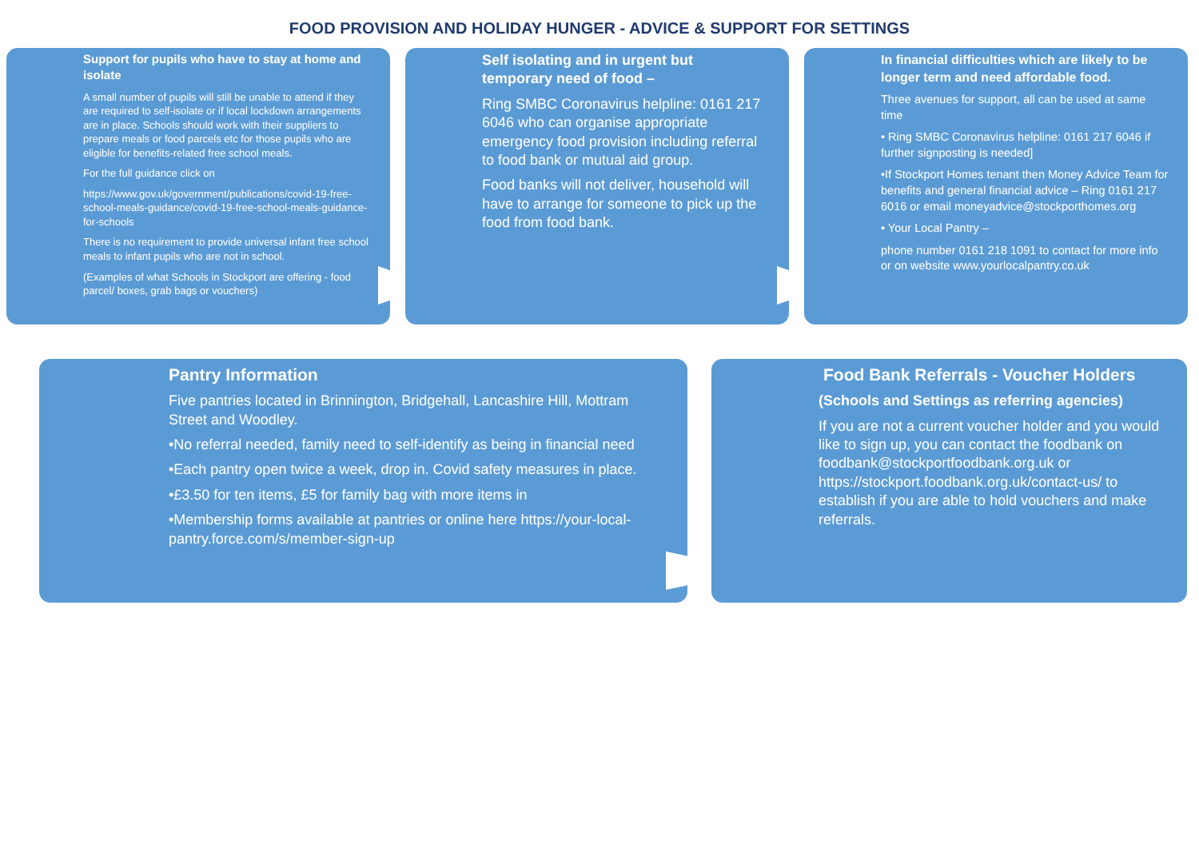FOOD PROVISION AND HOLIDAY HUNGER - ADVICE & SUPPORT FOR SETTINGS
Support for pupils who have to stay at home and isolate
A small number of pupils will still be unable to attend if they are required to self-isolate or if local lockdown arrangements are in place. Schools should work with their suppliers to prepare meals or food parcels etc for those pupils who are eligible for benefits-related free school meals.
For the full guidance click on
https://www.gov.uk/government/publications/covid-19-free-school-meals-guidance/covid-19-free-school-meals-guidance-for-schools
There is no requirement to provide universal infant free school meals to infant pupils who are not in school.
(Examples of what Schools in Stockport are offering - food parcel/ boxes, grab bags or vouchers)
Self isolating and in urgent but temporary need of food –
Ring SMBC Coronavirus helpline: 0161 217 6046 who can organise appropriate emergency food provision including referral to food bank or mutual aid group.
Food banks will not deliver, household will have to arrange for someone to pick up the food from food bank.
In financial difficulties which are likely to be longer term and need affordable food.
Three avenues for support, all can be used at same time
• Ring SMBC Coronavirus helpline: 0161 217 6046 if further signposting is needed]
•If Stockport Homes tenant then Money Advice Team for benefits and general financial advice – Ring 0161 217 6016 or email moneyadvice@stockporthomes.org
• Your Local Pantry –
phone number 0161 218 1091 to contact for more info or on website www.yourlocalpantry.co.uk
Pantry Information
Five pantries located in Brinnington, Bridgehall, Lancashire Hill, Mottram Street and Woodley.
•No referral needed, family need to self-identify as being in financial need
•Each pantry open twice a week, drop in. Covid safety measures in place.
•£3.50 for ten items, £5 for family bag with more items in
•Membership forms available at pantries or online here https://your-local-pantry.force.com/s/member-sign-up
Food Bank Referrals - Voucher Holders
(Schools and Settings as referring agencies)
If you are not a current voucher holder and you would like to sign up, you can contact the foodbank on foodbank@stockportfoodbank.org.uk or https://stockport.foodbank.org.uk/contact-us/ to establish if you are able to hold vouchers and make referrals.